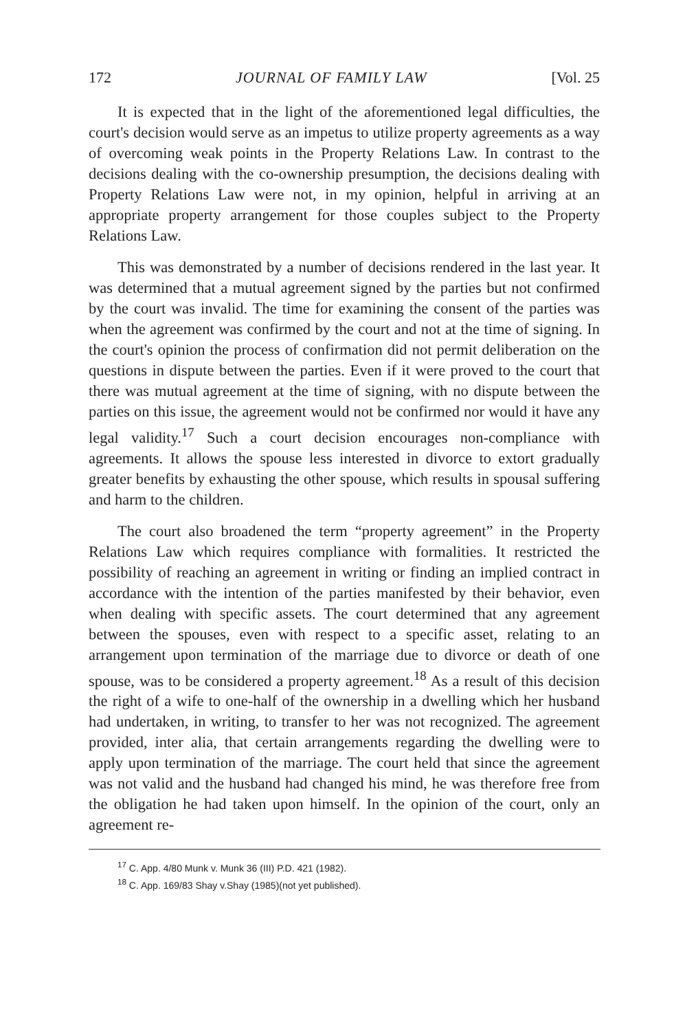172 JOURNAL OF FAMILY LAW [Vol. 25
It is expected that in the light of the aforementioned legal difficulties, the court's decision would serve as an impetus to utilize property agreements as a way of overcoming weak points in the Property Relations Law. In contrast to the decisions dealing with the co-ownership presumption, the decisions dealing with Property Relations Law were not, in my opinion, helpful in arriving at an appropriate property arrangement for those couples subject to the Property Relations Law.
This was demonstrated by a number of decisions rendered in the last year. It was determined that a mutual agreement signed by the parties but not confirmed by the court was invalid. The time for examining the consent of the parties was when the agreement was confirmed by the court and not at the time of signing. In the court's opinion the process of confirmation did not permit deliberation on the questions in dispute between the parties. Even if it were proved to the court that there was mutual agreement at the time of signing, with no dispute between the parties on this issue, the agreement would not be confirmed nor would it have any legal validity.<sup>17</sup> Such a court decision encourages non-compliance with agreements. It allows the spouse less interested in divorce to extort gradually greater benefits by exhausting the other spouse, which results in spousal suffering and harm to the children.
The court also broadened the term “property agreement” in the Property Relations Law which requires compliance with formalities. It restricted the possibility of reaching an agreement in writing or finding an implied contract in accordance with the intention of the parties manifested by their behavior, even when dealing with specific assets. The court determined that any agreement between the spouses, even with respect to a specific asset, relating to an arrangement upon termination of the marriage due to divorce or death of one spouse, was to be considered a property agreement.<sup>18</sup> As a result of this decision the right of a wife to one-half of the ownership in a dwelling which her husband had undertaken, in writing, to transfer to her was not recognized. The agreement provided, inter alia, that certain arrangements regarding the dwelling were to apply upon termination of the marriage. The court held that since the agreement was not valid and the husband had changed his mind, he was therefore free from the obligation he had taken upon himself. In the opinion of the court, only an agreement re-
<sup>17</sup> C. App. 4/80 Munk v. Munk 36 (III) P.D. 421 (1982).
<sup>18</sup> C. App. 169/83 Shay v.Shay (1985)(not yet published).